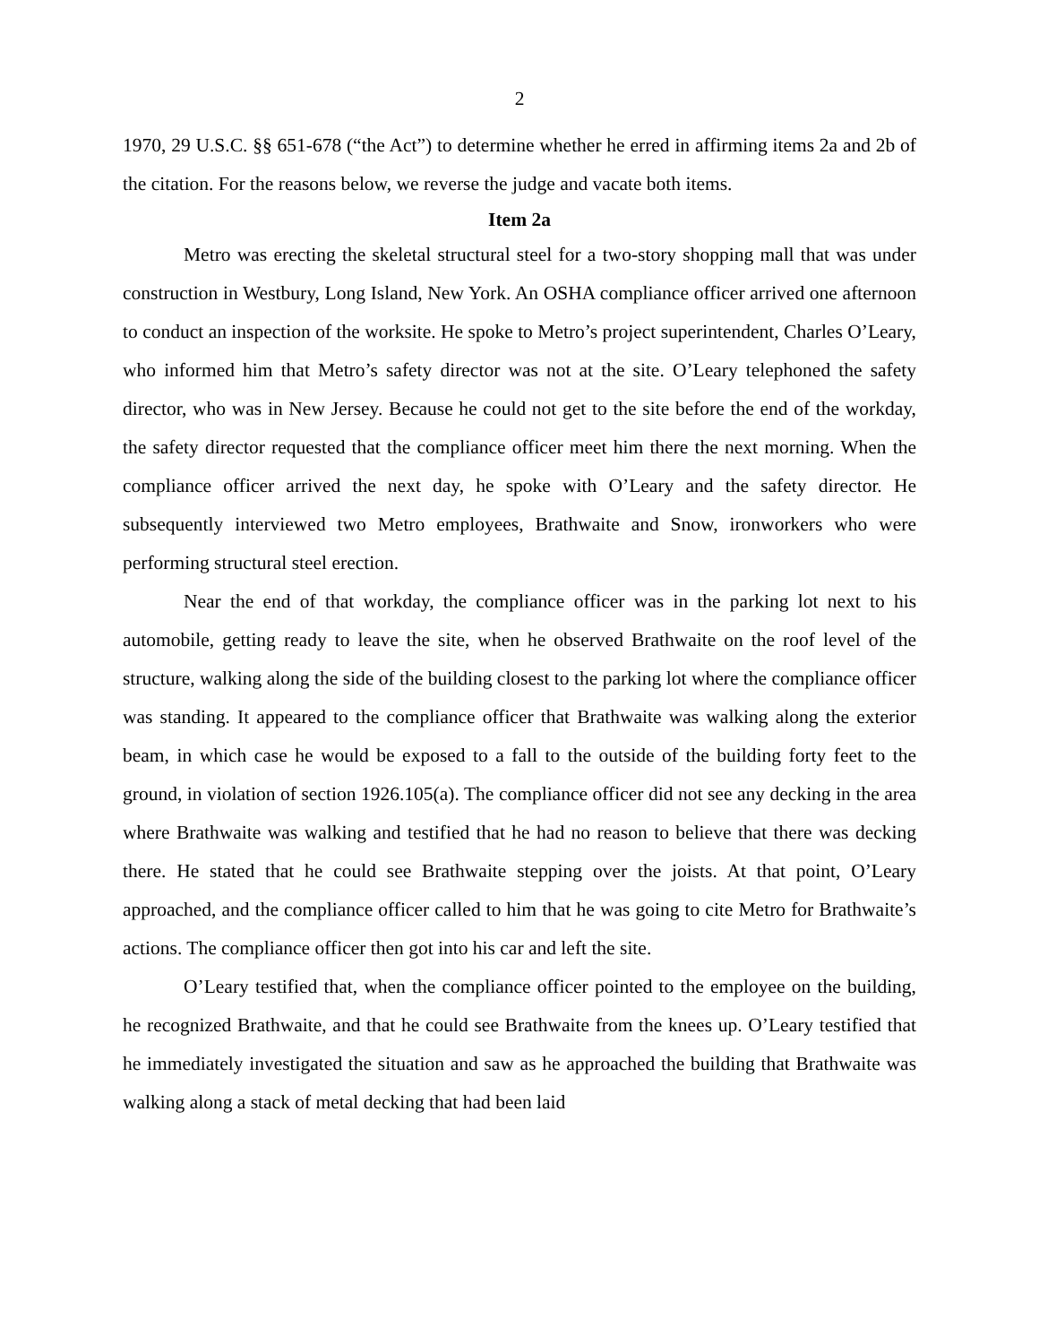2
1970, 29 U.S.C. §§ 651-678 (“the Act”) to determine whether he erred in affirming items 2a and 2b of the citation. For the reasons below, we reverse the judge and vacate both items.
Item 2a
Metro was erecting the skeletal structural steel for a two-story shopping mall that was under construction in Westbury, Long Island, New York. An OSHA compliance officer arrived one afternoon to conduct an inspection of the worksite. He spoke to Metro’s project superintendent, Charles O’Leary, who informed him that Metro’s safety director was not at the site. O’Leary telephoned the safety director, who was in New Jersey. Because he could not get to the site before the end of the workday, the safety director requested that the compliance officer meet him there the next morning. When the compliance officer arrived the next day, he spoke with O’Leary and the safety director. He subsequently interviewed two Metro employees, Brathwaite and Snow, ironworkers who were performing structural steel erection.
Near the end of that workday, the compliance officer was in the parking lot next to his automobile, getting ready to leave the site, when he observed Brathwaite on the roof level of the structure, walking along the side of the building closest to the parking lot where the compliance officer was standing. It appeared to the compliance officer that Brathwaite was walking along the exterior beam, in which case he would be exposed to a fall to the outside of the building forty feet to the ground, in violation of section 1926.105(a). The compliance officer did not see any decking in the area where Brathwaite was walking and testified that he had no reason to believe that there was decking there. He stated that he could see Brathwaite stepping over the joists. At that point, O’Leary approached, and the compliance officer called to him that he was going to cite Metro for Brathwaite’s actions. The compliance officer then got into his car and left the site.
O’Leary testified that, when the compliance officer pointed to the employee on the building, he recognized Brathwaite, and that he could see Brathwaite from the knees up. O’Leary testified that he immediately investigated the situation and saw as he approached the building that Brathwaite was walking along a stack of metal decking that had been laid